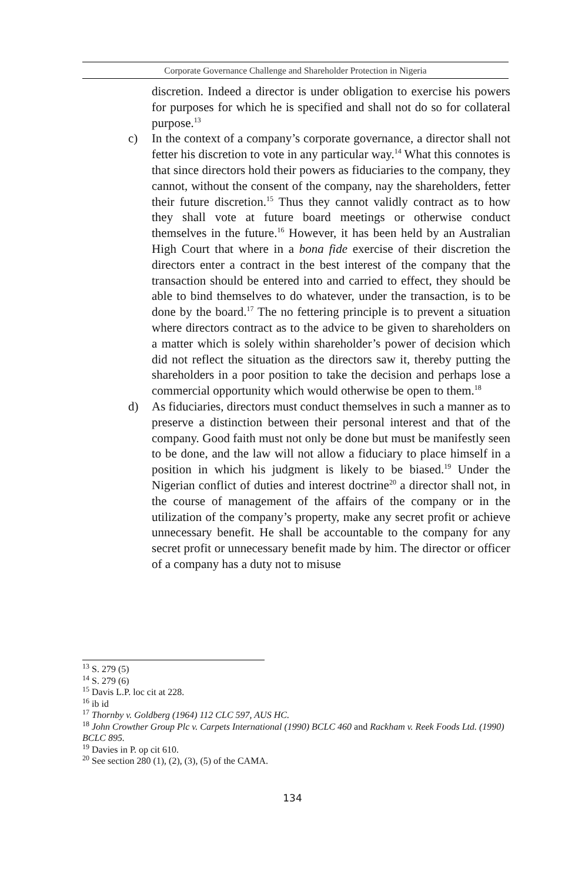Corporate Governance Challenge and Shareholder Protection in Nigeria
discretion. Indeed a director is under obligation to exercise his powers for purposes for which he is specified and shall not do so for collateral purpose.<sup>13</sup>
c) In the context of a company’s corporate governance, a director shall not fetter his discretion to vote in any particular way.<sup>14</sup> What this connotes is that since directors hold their powers as fiduciaries to the company, they cannot, without the consent of the company, nay the shareholders, fetter their future discretion.<sup>15</sup> Thus they cannot validly contract as to how they shall vote at future board meetings or otherwise conduct themselves in the future.<sup>16</sup> However, it has been held by an Australian High Court that where in a bona fide exercise of their discretion the directors enter a contract in the best interest of the company that the transaction should be entered into and carried to effect, they should be able to bind themselves to do whatever, under the transaction, is to be done by the board.<sup>17</sup> The no fettering principle is to prevent a situation where directors contract as to the advice to be given to shareholders on a matter which is solely within shareholder’s power of decision which did not reflect the situation as the directors saw it, thereby putting the shareholders in a poor position to take the decision and perhaps lose a commercial opportunity which would otherwise be open to them.<sup>18</sup>
d) As fiduciaries, directors must conduct themselves in such a manner as to preserve a distinction between their personal interest and that of the company. Good faith must not only be done but must be manifestly seen to be done, and the law will not allow a fiduciary to place himself in a position in which his judgment is likely to be biased.<sup>19</sup> Under the Nigerian conflict of duties and interest doctrine<sup>20</sup> a director shall not, in the course of management of the affairs of the company or in the utilization of the company’s property, make any secret profit or achieve unnecessary benefit. He shall be accountable to the company for any secret profit or unnecessary benefit made by him. The director or officer of a company has a duty not to misuse
<sup>13</sup> S. 279 (5)
<sup>14</sup> S. 279 (6)
<sup>15</sup> Davis L.P. loc cit at 228.
<sup>16</sup> ib id
<sup>17</sup> Thornby v. Goldberg (1964) 112 CLC 597, AUS HC.
<sup>18</sup> John Crowther Group Plc v. Carpets International (1990) BCLC 460 and Rackham v. Reek Foods Ltd. (1990) BCLC 895.
<sup>19</sup> Davies in P. op cit 610.
<sup>20</sup> See section 280 (1), (2), (3), (5) of the CAMA.
134